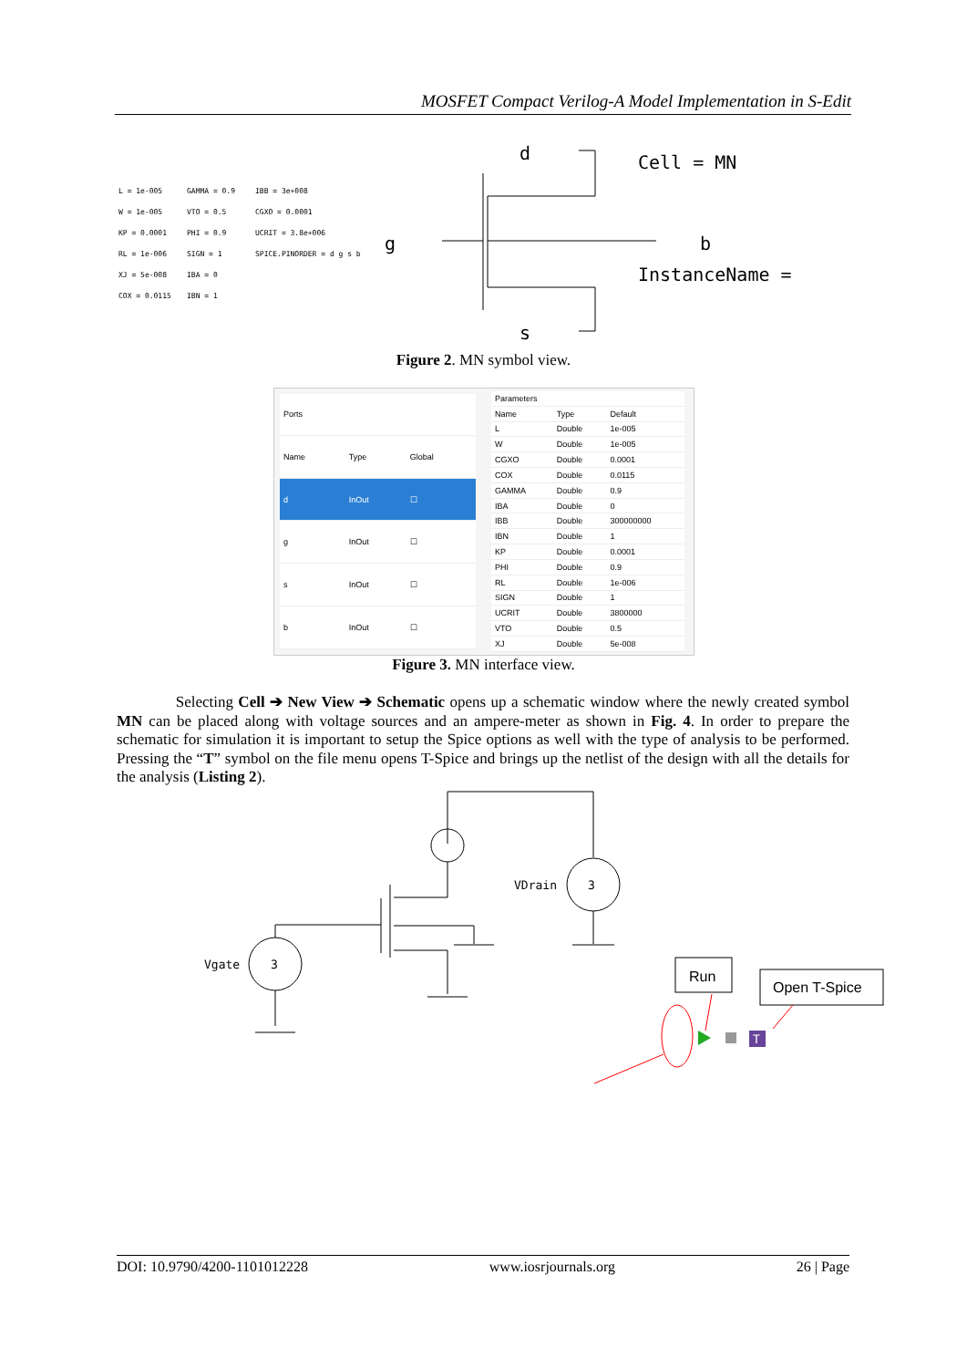MOSFET Compact Verilog-A Model Implementation in S-Edit
L = 1e-005 GAMMA = 0.9 IBB = 3e+008 W = 1e-005 VTO = 0.5 CGXO = 0.0001 KP = 0.0001 PHI = 0.9 UCRIT = 3.8e+006 RL = 1e-006 SIGN = 1 SPICE.PINORDER = d g s b XJ = 5e-008 IBA = 0 COX = 0.0115 IBN = 1
d
g
b
s
Cell = MN
InstanceName =
Figure 2. MN symbol view.
| Ports | | |
| --- | --- | --- |
| Name | Type | Global |
| d | InOut | ☐ |
| g | InOut | ☐ |
| s | InOut | ☐ |
| b | InOut | ☐ |
| Parameters | | |
| --- | --- | --- |
| Name | Type | Default |
| L | Double | 1e-005 |
| W | Double | 1e-005 |
| CGXO | Double | 0.0001 |
| COX | Double | 0.0115 |
| GAMMA | Double | 0.9 |
| IBA | Double | 0 |
| IBB | Double | 300000000 |
| IBN | Double | 1 |
| KP | Double | 0.0001 |
| PHI | Double | 0.9 |
| RL | Double | 1e-006 |
| SIGN | Double | 1 |
| UCRIT | Double | 3800000 |
| VTO | Double | 0.5 |
| XJ | Double | 5e-008 |
Figure 3. MN interface view.
Selecting Cell ➔ New View ➔ Schematic opens up a schematic window where the newly created symbol MN can be placed along with voltage sources and an ampere-meter as shown in Fig. 4. In order to prepare the schematic for simulation it is important to setup the Spice options as well with the type of analysis to be performed. Pressing the “T” symbol on the file menu opens T-Spice and brings up the netlist of the design with all the details for the analysis (Listing 2).
VDrain
3
Vgate
3
Run
Open T-Spice
T
DOI: 10.9790/4200-1101012228 www.iosrjournals.org 26 | Page